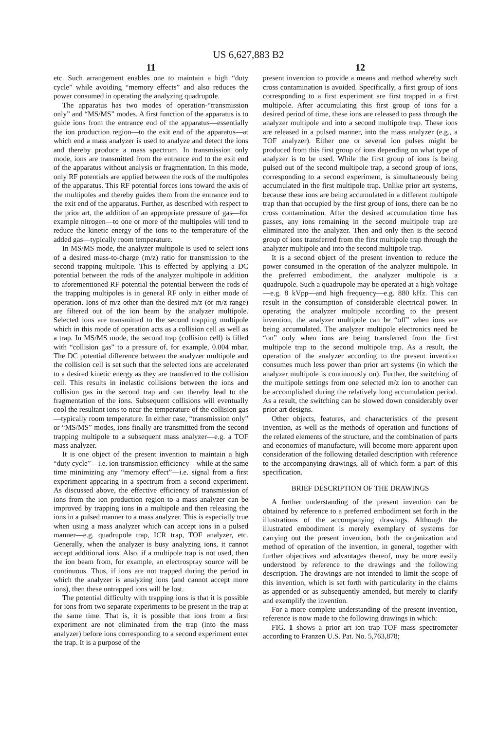US 6,627,883 B2
11
etc. Such arrangement enables one to maintain a high “duty cycle” while avoiding “memory effects” and also reduces the power consumed in operating the analyzing quadrupole.
The apparatus has two modes of operation-“transmission only” and “MS/MS” modes. A first function of the apparatus is to guide ions from the entrance end of the apparatus—essentially the ion production region—to the exit end of the apparatus—at which end a mass analyzer is used to analyze and detect the ions and thereby produce a mass spectrum. In transmission only mode, ions are transmitted from the entrance end to the exit end of the apparatus without analysis or fragmentation. In this mode, only RF potentials are applied between the rods of the multipoles of the apparatus. This RF potential forces ions toward the axis of the multipoles and thereby guides them from the entrance end to the exit end of the apparatus. Further, as described with respect to the prior art, the addition of an appropriate pressure of gas—for example nitrogen—to one or more of the multipoles will tend to reduce the kinetic energy of the ions to the temperature of the added gas—typically room temperature.
In MS/MS mode, the analyzer multipole is used to select ions of a desired mass-to-charge (m/z) ratio for transmission to the second trapping multipole. This is effected by applying a DC potential between the rods of the analyzer multipole in addition to aforementioned RF potential the potential between the rods of the trapping multipoles is in general RF only in either mode of operation. Ions of m/z other than the desired m/z (or m/z range) are filtered out of the ion beam by the analyzer multipole. Selected ions are transmitted to the second trapping multipole which in this mode of operation acts as a collision cell as well as a trap. In MS/MS mode, the second trap (collision cell) is filled with “collision gas” to a pressure of, for example, 0.004 mbar. The DC potential difference between the analyzer multipole and the collision cell is set such that the selected ions are accelerated to a desired kinetic energy as they are transferred to the collision cell. This results in inelastic collisions between the ions and collision gas in the second trap and can thereby lead to the fragmentation of the ions. Subsequent collisions will eventually cool the resultant ions to near the temperature of the collision gas—typically room temperature. In either case, “transmission only” or “MS/MS” modes, ions finally are transmitted from the second trapping multipole to a subsequent mass analyzer—e.g. a TOF mass analyzer.
It is one object of the present invention to maintain a high “duty cycle”—i.e. ion transmission efficiency—while at the same time minimizing any “memory effect”—i.e. signal from a first experiment appearing in a spectrum from a second experiment. As discussed above, the effective efficiency of transmission of ions from the ion production region to a mass analyzer can be improved by trapping ions in a multipole and then releasing the ions in a pulsed manner to a mass analyzer. This is especially true when using a mass analyzer which can accept ions in a pulsed manner—e.g. quadrupole trap, ICR trap, TOF analyzer, etc. Generally, when the analyzer is busy analyzing ions, it cannot accept additional ions. Also, if a multipole trap is not used, then the ion beam from, for example, an electrospray source will be continuous. Thus, if ions are not trapped during the period in which the analyzer is analyzing ions (and cannot accept more ions), then these untrapped ions will be lost.
The potential difficulty with trapping ions is that it is possible for ions from two separate experiments to be present in the trap at the same time. That is, it is possible that ions from a first experiment are not eliminated from the trap (into the mass analyzer) before ions corresponding to a second experiment enter the trap. It is a purpose of the
12
present invention to provide a means and method whereby such cross contamination is avoided. Specifically, a first group of ions corresponding to a first experiment are first trapped in a first multipole. After accumulating this first group of ions for a desired period of time, these ions are released to pass through the analyzer multipole and into a second multipole trap. These ions are released in a pulsed manner, into the mass analyzer (e.g., a TOF analyzer). Either one or several ion pulses might be produced from this first group of ions depending on what type of analyzer is to be used. While the first group of ions is being pulsed out of the second multipole trap, a second group of ions, corresponding to a second experiment, is simultaneously being accumulated in the first multipole trap. Unlike prior art systems, because these ions are being accumulated in a different multipole trap than that occupied by the first group of ions, there can be no cross contamination. After the desired accumulation time has passes, any ions remaining in the second multipole trap are eliminated into the analyzer. Then and only then is the second group of ions transferred from the first multipole trap through the analyzer multipole and into the second multipole trap.
It is a second object of the present invention to reduce the power consumed in the operation of the analyzer multipole. In the preferred embodiment, the analyzer multipole is a quadrupole. Such a quadrupole may be operated at a high voltage—e.g. 8 kVpp—and high frequency—e.g. 880 kHz. This can result in the consumption of considerable electrical power. In operating the analyzer multipole according to the present invention, the analyzer multipole can be “off” when ions are being accumulated. The analyzer multipole electronics need be “on” only when ions are being transferred from the first multipole trap to the second multipole trap. As a result, the operation of the analyzer according to the present invention consumes much less power than prior art systems (in which the analyzer multipole is continuously on). Further, the switching of the multipole settings from one selected m/z ion to another can be accomplished during the relatively long accumulation period. As a result, the switching can be slowed down considerably over prior art designs.
Other objects, features, and characteristics of the present invention, as well as the methods of operation and functions of the related elements of the structure, and the combination of parts and economies of manufacture, will become more apparent upon consideration of the following detailed description with reference to the accompanying drawings, all of which form a part of this specification.
BRIEF DESCRIPTION OF THE DRAWINGS
A further understanding of the present invention can be obtained by reference to a preferred embodiment set forth in the illustrations of the accompanying drawings. Although the illustrated embodiment is merely exemplary of systems for carrying out the present invention, both the organization and method of operation of the invention, in general, together with further objectives and advantages thereof, may be more easily understood by reference to the drawings and the following description. The drawings are not intended to limit the scope of this invention, which is set forth with particularity in the claims as appended or as subsequently amended, but merely to clarify and exemplify the invention.
For a more complete understanding of the present invention, reference is now made to the following drawings in which:
FIG. 1 shows a prior art ion trap TOF mass spectrometer according to Franzen U.S. Pat. No. 5,763,878;